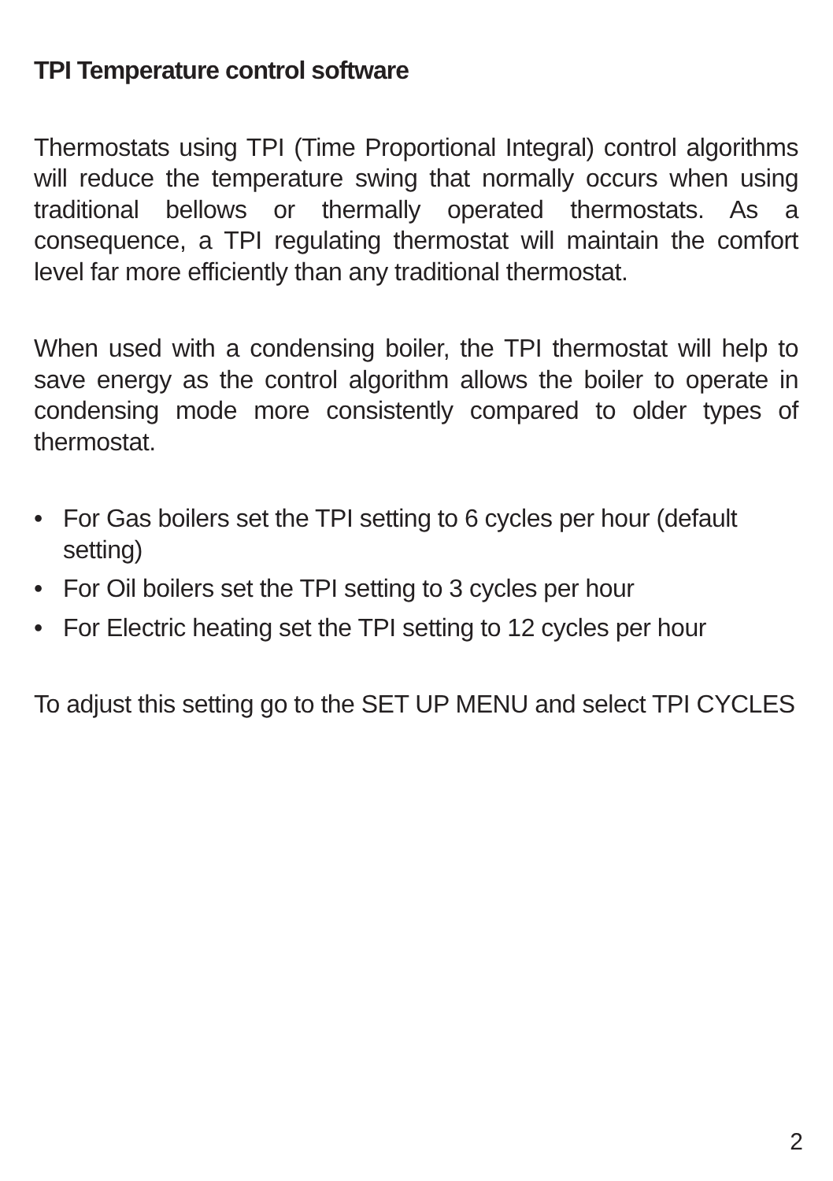TPI Temperature control software
Thermostats using TPI (Time Proportional Integral) control algorithms will reduce the temperature swing that normally occurs when using traditional bellows or thermally operated thermostats. As a consequence, a TPI regulating thermostat will maintain the comfort level far more efficiently than any traditional thermostat.
When used with a condensing boiler, the TPI thermostat will help to save energy as the control algorithm allows the boiler to operate in condensing mode more consistently compared to older types of thermostat.
• For Gas boilers set the TPI setting to 6 cycles per hour (default setting)
• For Oil boilers set the TPI setting to 3 cycles per hour
• For Electric heating set the TPI setting to 12 cycles per hour
To adjust this setting go to the SET UP MENU and select TPI CYCLES
2